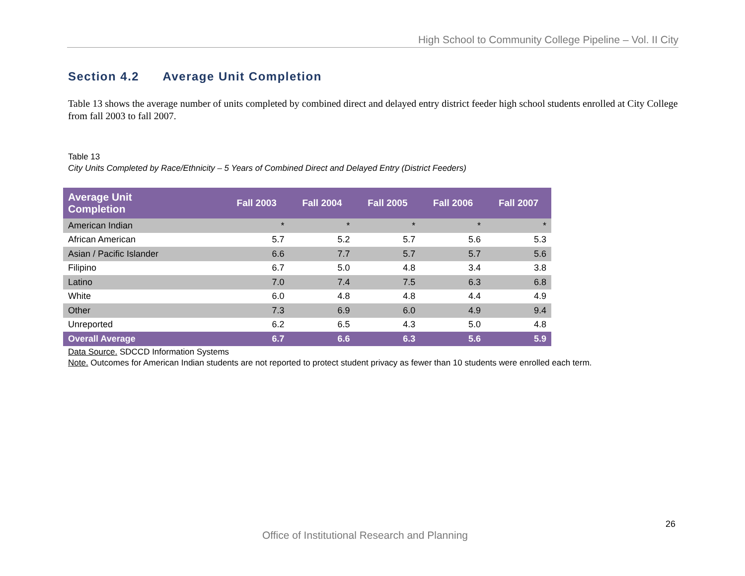High School to Community College Pipeline – Vol. II City
Section 4.2 Average Unit Completion
Table 13 shows the average number of units completed by combined direct and delayed entry district feeder high school students enrolled at City College from fall 2003 to fall 2007.
Table 13
City Units Completed by Race/Ethnicity – 5 Years of Combined Direct and Delayed Entry (District Feeders)
| Average Unit Completion | Fall 2003 | Fall 2004 | Fall 2005 | Fall 2006 | Fall 2007 |
| --- | --- | --- | --- | --- | --- |
| American Indian | * | * | * | * | * |
| African American | 5.7 | 5.2 | 5.7 | 5.6 | 5.3 |
| Asian / Pacific Islander | 6.6 | 7.7 | 5.7 | 5.7 | 5.6 |
| Filipino | 6.7 | 5.0 | 4.8 | 3.4 | 3.8 |
| Latino | 7.0 | 7.4 | 7.5 | 6.3 | 6.8 |
| White | 6.0 | 4.8 | 4.8 | 4.4 | 4.9 |
| Other | 7.3 | 6.9 | 6.0 | 4.9 | 9.4 |
| Unreported | 6.2 | 6.5 | 4.3 | 5.0 | 4.8 |
| Overall Average | 6.7 | 6.6 | 6.3 | 5.6 | 5.9 |
Data Source. SDCCD Information Systems
Note. Outcomes for American Indian students are not reported to protect student privacy as fewer than 10 students were enrolled each term.
26
Office of Institutional Research and Planning